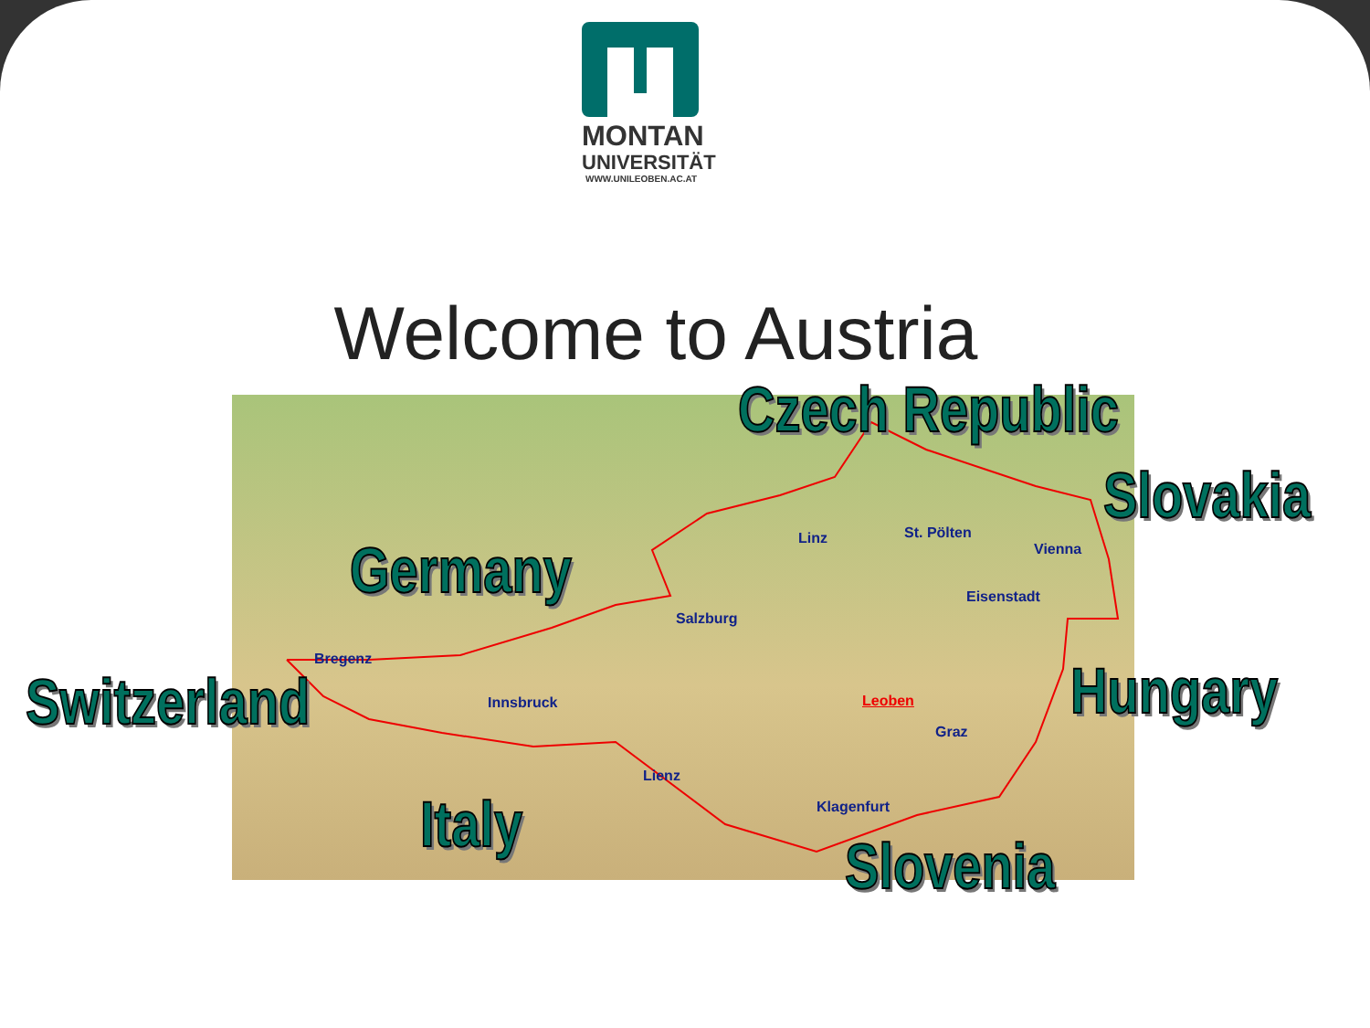MONTAN
UNIVERSITÄT
WWW.UNILEOBEN.AC.AT
Welcome to Austria
Linz St. Pölten
Vienna
Eisenstadt
Salzburg
Bregenz
Innsbruck Leoben
Graz
Lienz
Klagenfurt
Czech Republic
Slovakia
Germany
Switzerland Hungary
Italy
Slovenia